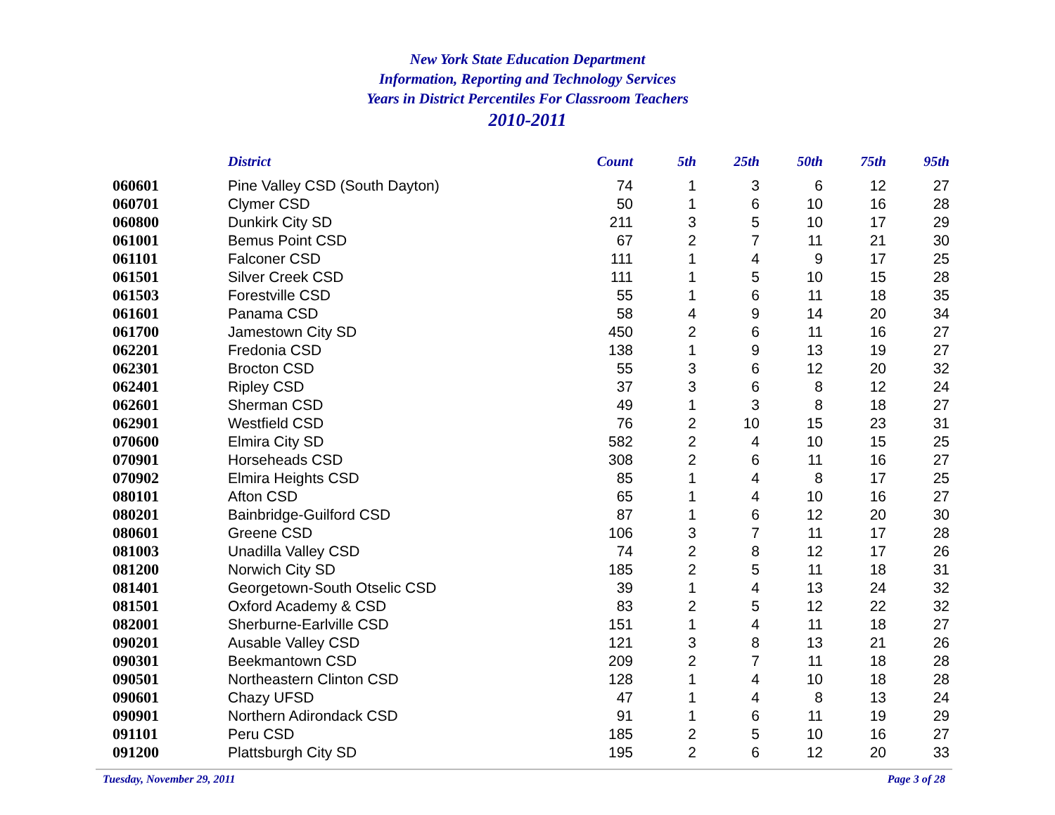New York State Education Department
Information, Reporting and Technology Services
Years in District Percentiles For Classroom Teachers
2010-2011
| | District | Count | 5th | 25th | 50th | 75th | 95th |
| --- | --- | --- | --- | --- | --- | --- | --- |
| 060601 | Pine Valley CSD (South Dayton) | 74 | 1 | 3 | 6 | 12 | 27 |
| 060701 | Clymer CSD | 50 | 1 | 6 | 10 | 16 | 28 |
| 060800 | Dunkirk City SD | 211 | 3 | 5 | 10 | 17 | 29 |
| 061001 | Bemus Point CSD | 67 | 2 | 7 | 11 | 21 | 30 |
| 061101 | Falconer CSD | 111 | 1 | 4 | 9 | 17 | 25 |
| 061501 | Silver Creek CSD | 111 | 1 | 5 | 10 | 15 | 28 |
| 061503 | Forestville CSD | 55 | 1 | 6 | 11 | 18 | 35 |
| 061601 | Panama CSD | 58 | 4 | 9 | 14 | 20 | 34 |
| 061700 | Jamestown City SD | 450 | 2 | 6 | 11 | 16 | 27 |
| 062201 | Fredonia CSD | 138 | 1 | 9 | 13 | 19 | 27 |
| 062301 | Brocton CSD | 55 | 3 | 6 | 12 | 20 | 32 |
| 062401 | Ripley CSD | 37 | 3 | 6 | 8 | 12 | 24 |
| 062601 | Sherman CSD | 49 | 1 | 3 | 8 | 18 | 27 |
| 062901 | Westfield CSD | 76 | 2 | 10 | 15 | 23 | 31 |
| 070600 | Elmira City SD | 582 | 2 | 4 | 10 | 15 | 25 |
| 070901 | Horseheads CSD | 308 | 2 | 6 | 11 | 16 | 27 |
| 070902 | Elmira Heights CSD | 85 | 1 | 4 | 8 | 17 | 25 |
| 080101 | Afton CSD | 65 | 1 | 4 | 10 | 16 | 27 |
| 080201 | Bainbridge-Guilford CSD | 87 | 1 | 6 | 12 | 20 | 30 |
| 080601 | Greene CSD | 106 | 3 | 7 | 11 | 17 | 28 |
| 081003 | Unadilla Valley CSD | 74 | 2 | 8 | 12 | 17 | 26 |
| 081200 | Norwich City SD | 185 | 2 | 5 | 11 | 18 | 31 |
| 081401 | Georgetown-South Otselic CSD | 39 | 1 | 4 | 13 | 24 | 32 |
| 081501 | Oxford Academy & CSD | 83 | 2 | 5 | 12 | 22 | 32 |
| 082001 | Sherburne-Earlville CSD | 151 | 1 | 4 | 11 | 18 | 27 |
| 090201 | Ausable Valley CSD | 121 | 3 | 8 | 13 | 21 | 26 |
| 090301 | Beekmantown CSD | 209 | 2 | 7 | 11 | 18 | 28 |
| 090501 | Northeastern Clinton CSD | 128 | 1 | 4 | 10 | 18 | 28 |
| 090601 | Chazy UFSD | 47 | 1 | 4 | 8 | 13 | 24 |
| 090901 | Northern Adirondack CSD | 91 | 1 | 6 | 11 | 19 | 29 |
| 091101 | Peru CSD | 185 | 2 | 5 | 10 | 16 | 27 |
| 091200 | Plattsburgh City SD | 195 | 2 | 6 | 12 | 20 | 33 |
Tuesday, November 29, 2011 Page 3 of 28